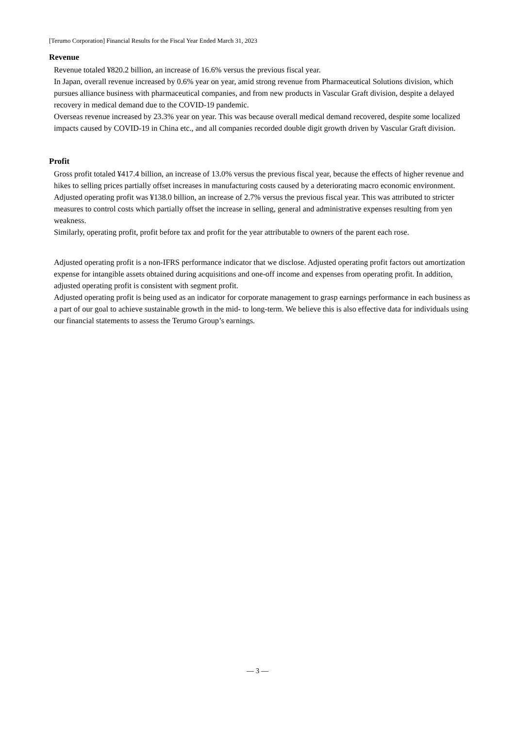[Terumo Corporation] Financial Results for the Fiscal Year Ended March 31, 2023
Revenue
Revenue totaled ¥820.2 billion, an increase of 16.6% versus the previous fiscal year.
In Japan, overall revenue increased by 0.6% year on year, amid strong revenue from Pharmaceutical Solutions division, which pursues alliance business with pharmaceutical companies, and from new products in Vascular Graft division, despite a delayed recovery in medical demand due to the COVID-19 pandemic.
Overseas revenue increased by 23.3% year on year. This was because overall medical demand recovered, despite some localized impacts caused by COVID-19 in China etc., and all companies recorded double digit growth driven by Vascular Graft division.
Profit
Gross profit totaled ¥417.4 billion, an increase of 13.0% versus the previous fiscal year, because the effects of higher revenue and hikes to selling prices partially offset increases in manufacturing costs caused by a deteriorating macro economic environment.
Adjusted operating profit was ¥138.0 billion, an increase of 2.7% versus the previous fiscal year. This was attributed to stricter measures to control costs which partially offset the increase in selling, general and administrative expenses resulting from yen weakness.
Similarly, operating profit, profit before tax and profit for the year attributable to owners of the parent each rose.
Adjusted operating profit is a non-IFRS performance indicator that we disclose. Adjusted operating profit factors out amortization expense for intangible assets obtained during acquisitions and one-off income and expenses from operating profit. In addition, adjusted operating profit is consistent with segment profit.
Adjusted operating profit is being used as an indicator for corporate management to grasp earnings performance in each business as a part of our goal to achieve sustainable growth in the mid- to long-term. We believe this is also effective data for individuals using our financial statements to assess the Terumo Group’s earnings.
— 3 —